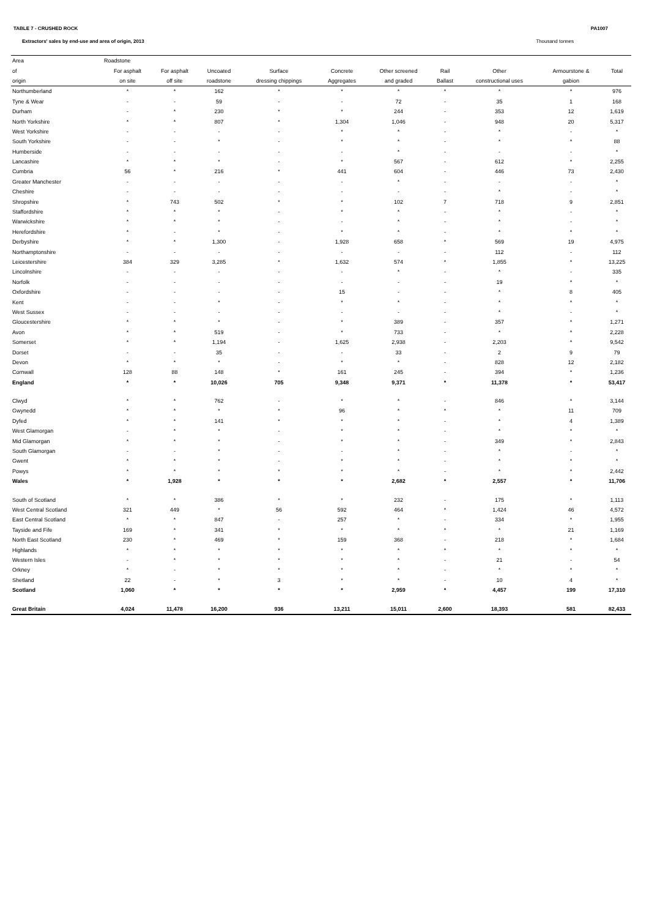TABLE 7 - CRUSHED ROCK PA1007
Extractors' sales by end-use and area of origin, 2013 Thousand tonnes
| Area | Roadstone | | | | | | | | | |
| --- | --- | --- | --- | --- | --- | --- | --- | --- | --- | --- |
| of | For asphalt | For asphalt | Uncoated | Surface | Concrete | Other screened | Rail | Other | Armourstone & | Total |
| origin | on site | off site | roadstone | dressing chippings | Aggregates | and graded | Ballast | constructional uses | gabion | |
| Northumberland | * | * | 162 | * | * | * | * | * | * | 976 |
| Tyne & Wear | - | - | 59 | - | - | 72 | - | 35 | 1 | 168 |
| Durham | - | * | 230 | * | * | 244 | - | 353 | 12 | 1,619 |
| North Yorkshire | * | * | 807 | * | 1,304 | 1,046 | - | 948 | 20 | 5,317 |
| West Yorkshire | - | - | - | - | * | * | - | * | - | * |
| South Yorkshire | - | - | * | - | * | * | - | * | * | 88 |
| Humberside | - | - | - | - | - | * | - | - | - | * |
| Lancashire | * | * | * | - | * | 567 | - | 612 | * | 2,255 |
| Cumbria | 56 | * | 216 | * | 441 | 604 | - | 446 | 73 | 2,430 |
| Greater Manchester | - | - | - | - | - | * | - | - | - | * |
| Cheshire | - | - | - | - | - | - | - | * | - | * |
| Shropshire | * | 743 | 502 | * | * | 102 | 7 | 718 | 9 | 2,851 |
| Staffordshire | * | * | * | - | * | * | - | * | - | * |
| Warwickshire | * | * | * | - | - | * | - | * | - | * |
| Herefordshire | * | - | * | - | * | * | - | * | * | * |
| Derbyshire | * | * | 1,300 | - | 1,928 | 658 | * | 569 | 19 | 4,975 |
| Northamptonshire | - | - | - | - | - | - | - | 112 | - | 112 |
| Leicestershire | 384 | 329 | 3,285 | * | 1,632 | 574 | * | 1,855 | * | 13,225 |
| Lincolnshire | - | - | - | - | - | * | - | * | - | 335 |
| Norfolk | - | - | - | - | - | - | - | 19 | * | * |
| Oxfordshire | - | - | - | - | 15 | - | - | * | 8 | 405 |
| Kent | - | - | * | - | * | * | - | * | * | * |
| West Sussex | - | - | - | - | - | - | - | * | - | * |
| Gloucestershire | * | * | * | - | * | 389 | - | 357 | * | 1,271 |
| Avon | * | * | 519 | - | * | 733 | - | * | * | 2,228 |
| Somerset | * | * | 1,194 | - | 1,625 | 2,938 | - | 2,203 | * | 9,542 |
| Dorset | - | - | 35 | - | - | 33 | - | 2 | 9 | 79 |
| Devon | * | * | * | - | * | * | - | 828 | 12 | 2,182 |
| Cornwall | 128 | 88 | 148 | * | 161 | 245 | - | 394 | * | 1,236 |
| England | * | * | 10,026 | 705 | 9,348 | 9,371 | * | 11,378 | * | 53,417 |
| Clwyd | * | * | 762 | - | * | * | - | 846 | * | 3,144 |
| Gwynedd | * | * | * | * | 96 | * | * | * | 11 | 709 |
| Dyfed | * | * | 141 | * | * | * | - | * | 4 | 1,389 |
| West Glamorgan | - | * | * | - | * | * | - | * | * | * |
| Mid Glamorgan | * | * | * | - | * | * | - | 349 | * | 2,843 |
| South Glamorgan | - | - | * | - | - | * | - | * | - | * |
| Gwent | * | * | * | - | * | * | - | * | * | * |
| Powys | * | * | * | * | * | * | - | * | * | 2,442 |
| Wales | * | 1,928 | * | * | * | 2,682 | * | 2,557 | * | 11,706 |
| South of Scotland | * | * | 386 | * | * | 232 | - | 175 | * | 1,113 |
| West Central Scotland | 321 | 449 | * | 56 | 592 | 464 | * | 1,424 | 46 | 4,572 |
| East Central Scotland | * | * | 847 | - | 257 | * | - | 334 | * | 1,955 |
| Tayside and Fife | 169 | * | 341 | * | * | * | * | * | 21 | 1,169 |
| North East Scotland | 230 | * | 469 | * | 159 | 368 | - | 218 | * | 1,684 |
| Highlands | * | * | * | * | * | * | * | * | * | * |
| Western Isles | - | * | * | * | * | * | - | 21 | - | 54 |
| Orkney | * | - | * | * | * | * | - | * | * | * |
| Shetland | 22 | - | * | 3 | * | * | - | 10 | 4 | * |
| Scotland | 1,060 | * | * | * | * | 2,959 | * | 4,457 | 199 | 17,310 |
| Great Britain | 4,024 | 11,478 | 16,200 | 936 | 13,211 | 15,011 | 2,600 | 18,393 | 581 | 82,433 |